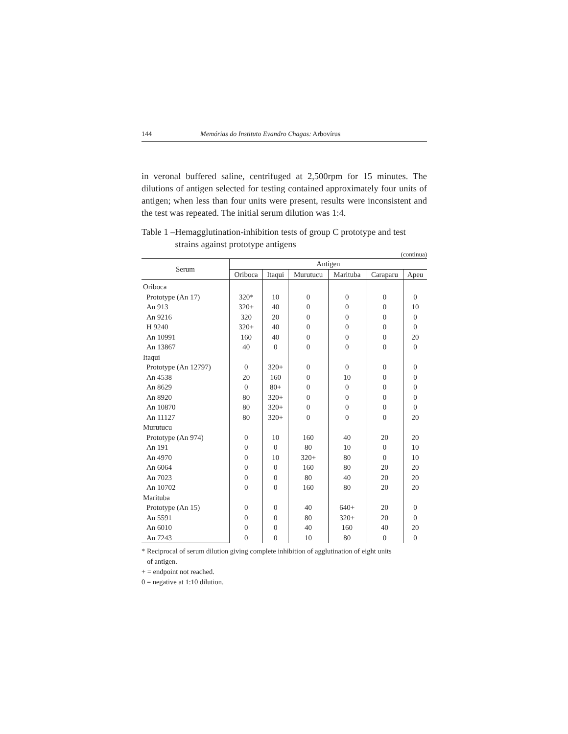144 Memórias do Instituto Evandro Chagas: Arbovírus
in veronal buffered saline, centrifuged at 2,500rpm for 15 minutes. The dilutions of antigen selected for testing contained approximately four units of antigen; when less than four units were present, results were inconsistent and the test was repeated. The initial serum dilution was 1:4.
Table 1 – Hemagglutination-inhibition tests of group C prototype and test strains against prototype antigens
(continua)
| Serum | Antigen | | | | | |
| --- | --- | --- | --- | --- | --- | --- |
| | Oriboca | Itaqui | Murutucu | Marituba | Caraparu | Apeu |
| Oriboca | | | | | | |
| Prototype (An 17) | 320* | 10 | 0 | 0 | 0 | 0 |
| An 913 | 320+ | 40 | 0 | 0 | 0 | 10 |
| An 9216 | 320 | 20 | 0 | 0 | 0 | 0 |
| H 9240 | 320+ | 40 | 0 | 0 | 0 | 0 |
| An 10991 | 160 | 40 | 0 | 0 | 0 | 20 |
| An 13867 | 40 | 0 | 0 | 0 | 0 | 0 |
| Itaqui | | | | | | |
| Prototype (An 12797) | 0 | 320+ | 0 | 0 | 0 | 0 |
| An 4538 | 20 | 160 | 0 | 10 | 0 | 0 |
| An 8629 | 0 | 80+ | 0 | 0 | 0 | 0 |
| An 8920 | 80 | 320+ | 0 | 0 | 0 | 0 |
| An 10870 | 80 | 320+ | 0 | 0 | 0 | 0 |
| An 11127 | 80 | 320+ | 0 | 0 | 0 | 20 |
| Murutucu | | | | | | |
| Prototype (An 974) | 0 | 10 | 160 | 40 | 20 | 20 |
| An 191 | 0 | 0 | 80 | 10 | 0 | 10 |
| An 4970 | 0 | 10 | 320+ | 80 | 0 | 10 |
| An 6064 | 0 | 0 | 160 | 80 | 20 | 20 |
| An 7023 | 0 | 0 | 80 | 40 | 20 | 20 |
| An 10702 | 0 | 0 | 160 | 80 | 20 | 20 |
| Marituba | | | | | | |
| Prototype (An 15) | 0 | 0 | 40 | 640+ | 20 | 0 |
| An 5591 | 0 | 0 | 80 | 320+ | 20 | 0 |
| An 6010 | 0 | 0 | 40 | 160 | 40 | 20 |
| An 7243 | 0 | 0 | 10 | 80 | 0 | 0 |
* Reciprocal of serum dilution giving complete inhibition of agglutination of eight units
of antigen.
+ = endpoint not reached.
0 = negative at 1:10 dilution.